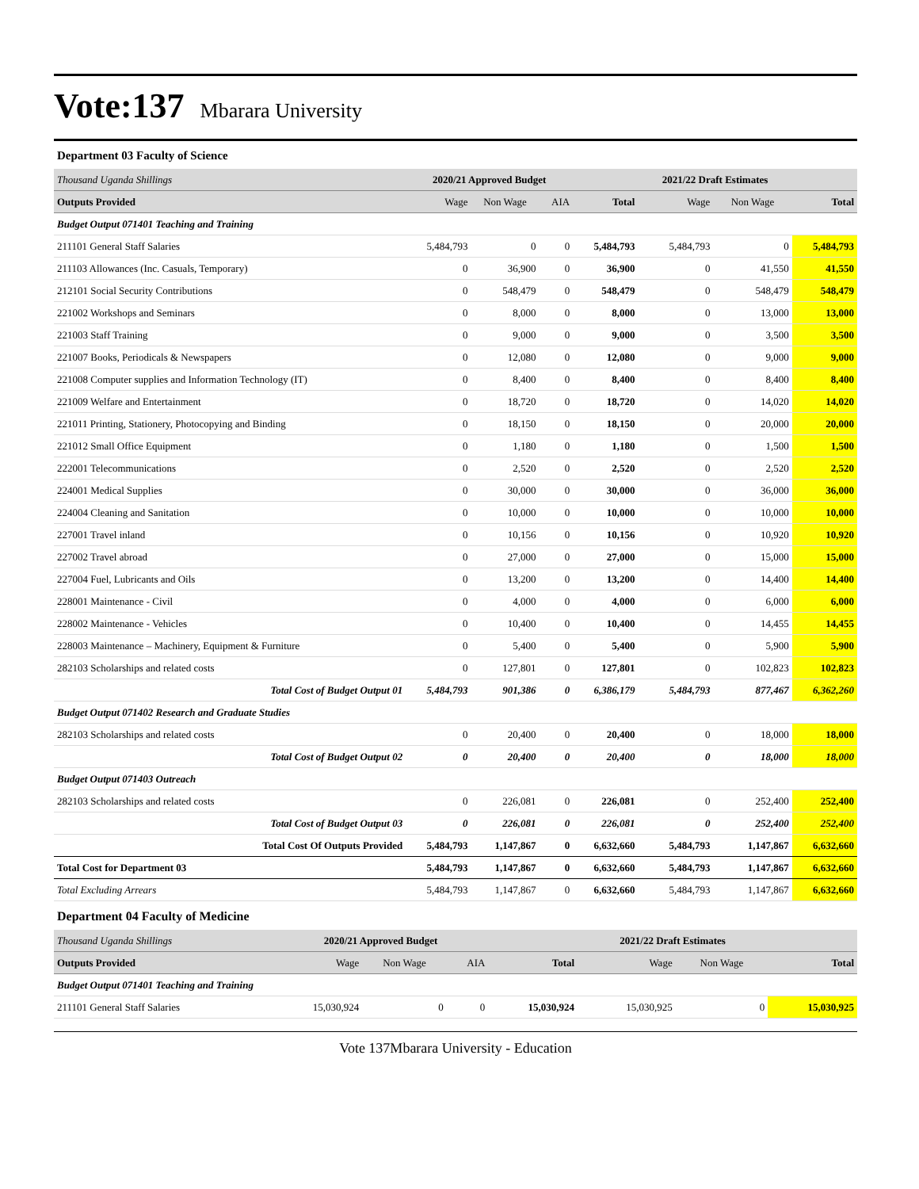Vote:137 Mbarara University
Department 03 Faculty of Science
| Thousand Uganda Shillings | 2020/21 Approved Budget | | | | 2021/22 Draft Estimates | | |
| Outputs Provided | Wage | Non Wage | AIA | Total | Wage | Non Wage | Total |
| Budget Output 071401 Teaching and Training | | | | | | | |
| 211101 General Staff Salaries | 5,484,793 | 0 | 0 | 5,484,793 | 5,484,793 | 0 | 5,484,793 |
| 211103 Allowances (Inc. Casuals, Temporary) | 0 | 36,900 | 0 | 36,900 | 0 | 41,550 | 41,550 |
| 212101 Social Security Contributions | 0 | 548,479 | 0 | 548,479 | 0 | 548,479 | 548,479 |
| 221002 Workshops and Seminars | 0 | 8,000 | 0 | 8,000 | 0 | 13,000 | 13,000 |
| 221003 Staff Training | 0 | 9,000 | 0 | 9,000 | 0 | 3,500 | 3,500 |
| 221007 Books, Periodicals & Newspapers | 0 | 12,080 | 0 | 12,080 | 0 | 9,000 | 9,000 |
| 221008 Computer supplies and Information Technology (IT) | 0 | 8,400 | 0 | 8,400 | 0 | 8,400 | 8,400 |
| 221009 Welfare and Entertainment | 0 | 18,720 | 0 | 18,720 | 0 | 14,020 | 14,020 |
| 221011 Printing, Stationery, Photocopying and Binding | 0 | 18,150 | 0 | 18,150 | 0 | 20,000 | 20,000 |
| 221012 Small Office Equipment | 0 | 1,180 | 0 | 1,180 | 0 | 1,500 | 1,500 |
| 222001 Telecommunications | 0 | 2,520 | 0 | 2,520 | 0 | 2,520 | 2,520 |
| 224001 Medical Supplies | 0 | 30,000 | 0 | 30,000 | 0 | 36,000 | 36,000 |
| 224004 Cleaning and Sanitation | 0 | 10,000 | 0 | 10,000 | 0 | 10,000 | 10,000 |
| 227001 Travel inland | 0 | 10,156 | 0 | 10,156 | 0 | 10,920 | 10,920 |
| 227002 Travel abroad | 0 | 27,000 | 0 | 27,000 | 0 | 15,000 | 15,000 |
| 227004 Fuel, Lubricants and Oils | 0 | 13,200 | 0 | 13,200 | 0 | 14,400 | 14,400 |
| 228001 Maintenance - Civil | 0 | 4,000 | 0 | 4,000 | 0 | 6,000 | 6,000 |
| 228002 Maintenance - Vehicles | 0 | 10,400 | 0 | 10,400 | 0 | 14,455 | 14,455 |
| 228003 Maintenance – Machinery, Equipment & Furniture | 0 | 5,400 | 0 | 5,400 | 0 | 5,900 | 5,900 |
| 282103 Scholarships and related costs | 0 | 127,801 | 0 | 127,801 | 0 | 102,823 | 102,823 |
| Total Cost of Budget Output 01 | 5,484,793 | 901,386 | 0 | 6,386,179 | 5,484,793 | 877,467 | 6,362,260 |
| Budget Output 071402 Research and Graduate Studies | | | | | | | |
| 282103 Scholarships and related costs | 0 | 20,400 | 0 | 20,400 | 0 | 18,000 | 18,000 |
| Total Cost of Budget Output 02 | 0 | 20,400 | 0 | 20,400 | 0 | 18,000 | 18,000 |
| Budget Output 071403 Outreach | | | | | | | |
| 282103 Scholarships and related costs | 0 | 226,081 | 0 | 226,081 | 0 | 252,400 | 252,400 |
| Total Cost of Budget Output 03 | 0 | 226,081 | 0 | 226,081 | 0 | 252,400 | 252,400 |
| Total Cost Of Outputs Provided | 5,484,793 | 1,147,867 | 0 | 6,632,660 | 5,484,793 | 1,147,867 | 6,632,660 |
| Total Cost for Department 03 | 5,484,793 | 1,147,867 | 0 | 6,632,660 | 5,484,793 | 1,147,867 | 6,632,660 |
| Total Excluding Arrears | 5,484,793 | 1,147,867 | 0 | 6,632,660 | 5,484,793 | 1,147,867 | 6,632,660 |
Department 04 Faculty of Medicine
| Thousand Uganda Shillings | 2020/21 Approved Budget | | | | 2021/22 Draft Estimates | | |
| Outputs Provided | Wage | Non Wage | AIA | Total | Wage | Non Wage | Total |
| Budget Output 071401 Teaching and Training | | | | | | | |
| 211101 General Staff Salaries | 15,030,924 | 0 | 0 | 15,030,924 | 15,030,925 | 0 | 15,030,925 |
Vote 137Mbarara University - Education